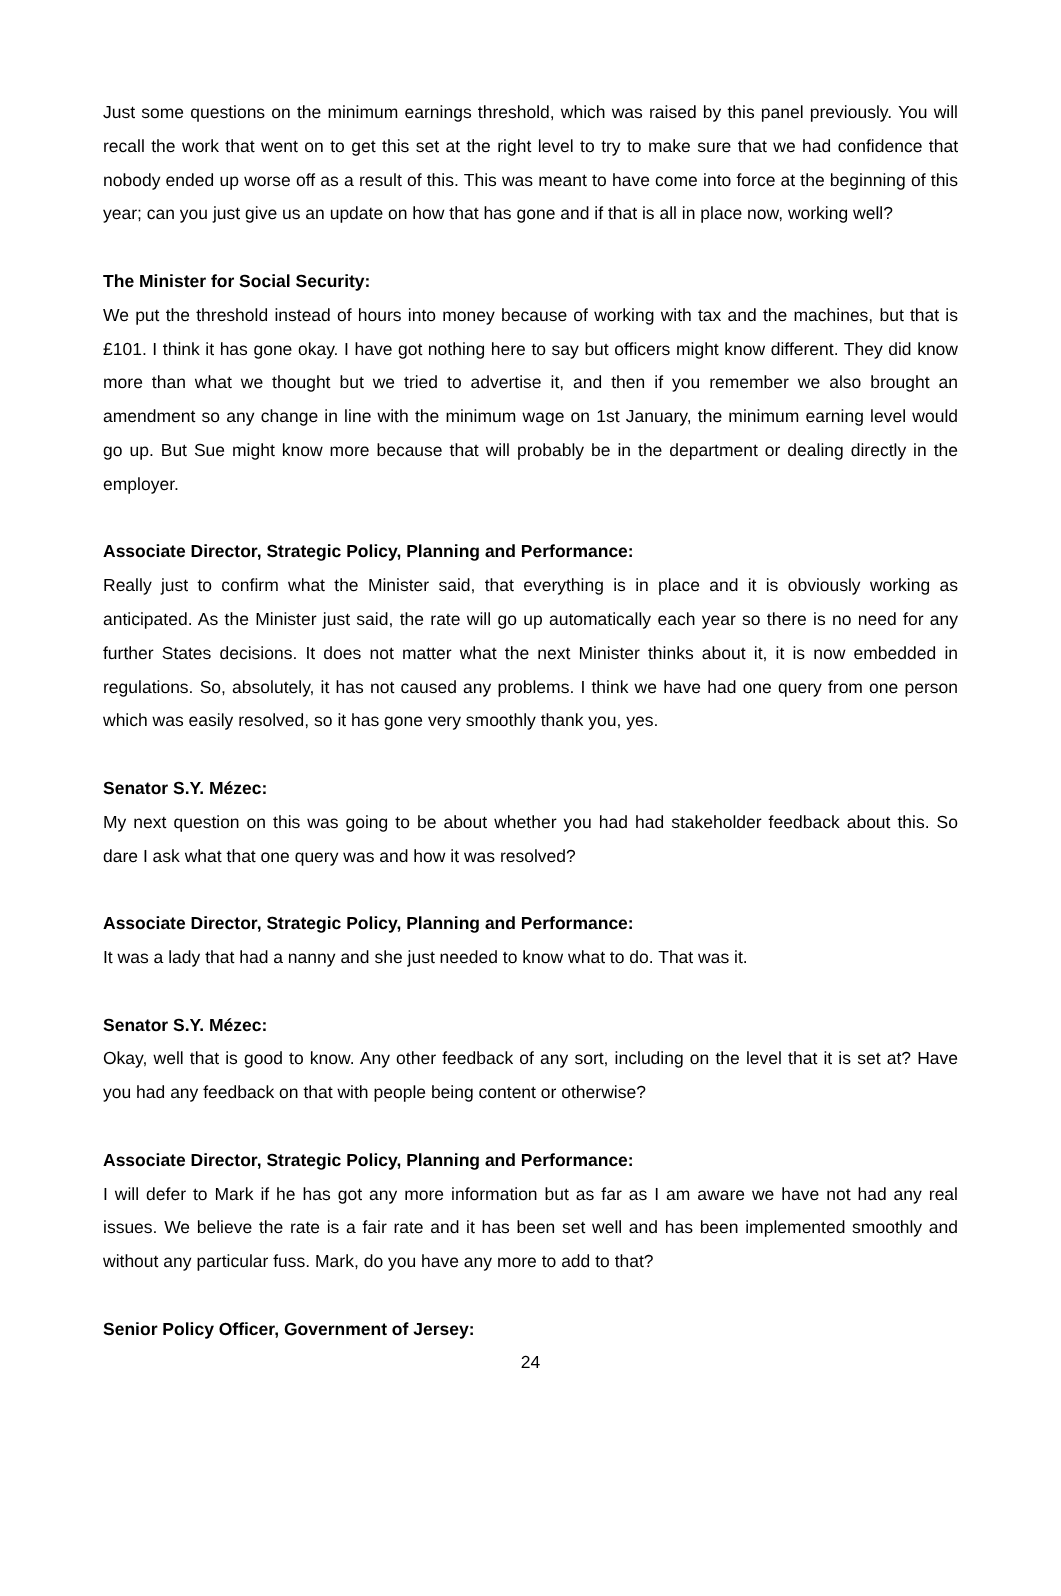Just some questions on the minimum earnings threshold, which was raised by this panel previously. You will recall the work that went on to get this set at the right level to try to make sure that we had confidence that nobody ended up worse off as a result of this. This was meant to have come into force at the beginning of this year; can you just give us an update on how that has gone and if that is all in place now, working well?
The Minister for Social Security:
We put the threshold instead of hours into money because of working with tax and the machines, but that is £101. I think it has gone okay. I have got nothing here to say but officers might know different. They did know more than what we thought but we tried to advertise it, and then if you remember we also brought an amendment so any change in line with the minimum wage on 1st January, the minimum earning level would go up. But Sue might know more because that will probably be in the department or dealing directly in the employer.
Associate Director, Strategic Policy, Planning and Performance:
Really just to confirm what the Minister said, that everything is in place and it is obviously working as anticipated. As the Minister just said, the rate will go up automatically each year so there is no need for any further States decisions. It does not matter what the next Minister thinks about it, it is now embedded in regulations. So, absolutely, it has not caused any problems. I think we have had one query from one person which was easily resolved, so it has gone very smoothly thank you, yes.
Senator S.Y. Mézec:
My next question on this was going to be about whether you had had stakeholder feedback about this. So dare I ask what that one query was and how it was resolved?
Associate Director, Strategic Policy, Planning and Performance:
It was a lady that had a nanny and she just needed to know what to do. That was it.
Senator S.Y. Mézec:
Okay, well that is good to know. Any other feedback of any sort, including on the level that it is set at? Have you had any feedback on that with people being content or otherwise?
Associate Director, Strategic Policy, Planning and Performance:
I will defer to Mark if he has got any more information but as far as I am aware we have not had any real issues. We believe the rate is a fair rate and it has been set well and has been implemented smoothly and without any particular fuss. Mark, do you have any more to add to that?
Senior Policy Officer, Government of Jersey:
24